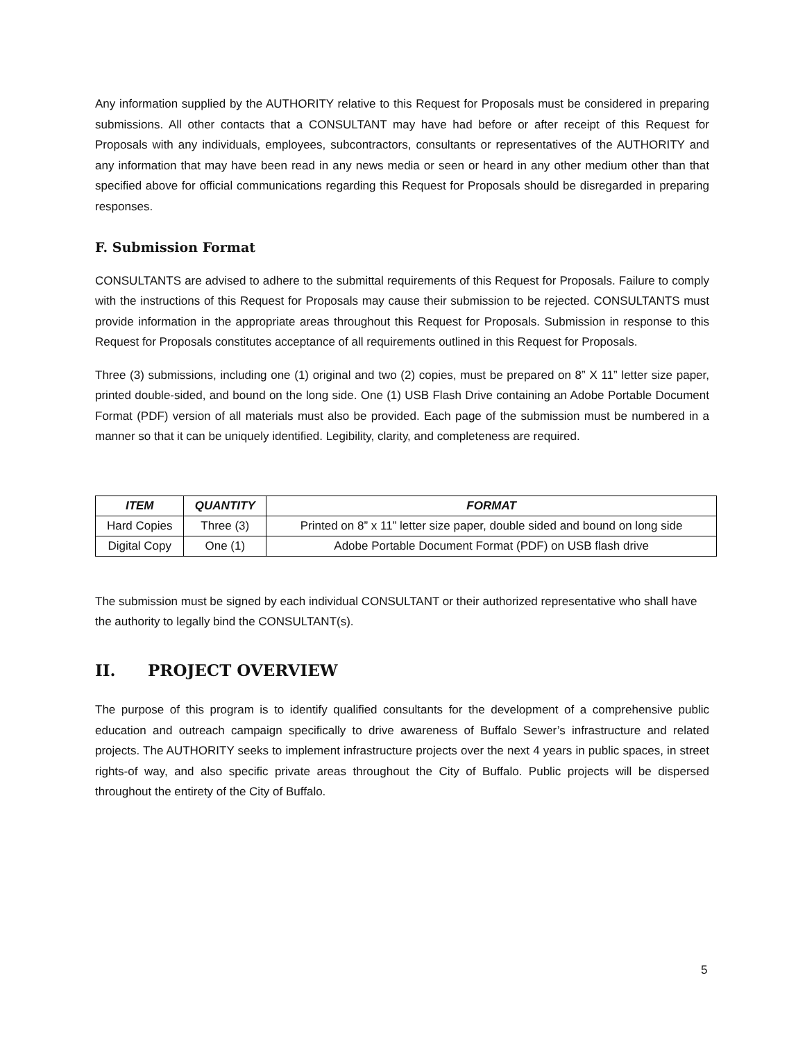Any information supplied by the AUTHORITY relative to this Request for Proposals must be considered in preparing submissions. All other contacts that a CONSULTANT may have had before or after receipt of this Request for Proposals with any individuals, employees, subcontractors, consultants or representatives of the AUTHORITY and any information that may have been read in any news media or seen or heard in any other medium other than that specified above for official communications regarding this Request for Proposals should be disregarded in preparing responses.
F. Submission Format
CONSULTANTS are advised to adhere to the submittal requirements of this Request for Proposals. Failure to comply with the instructions of this Request for Proposals may cause their submission to be rejected. CONSULTANTS must provide information in the appropriate areas throughout this Request for Proposals. Submission in response to this Request for Proposals constitutes acceptance of all requirements outlined in this Request for Proposals.
Three (3) submissions, including one (1) original and two (2) copies, must be prepared on 8” X 11” letter size paper, printed double-sided, and bound on the long side. One (1) USB Flash Drive containing an Adobe Portable Document Format (PDF) version of all materials must also be provided. Each page of the submission must be numbered in a manner so that it can be uniquely identified. Legibility, clarity, and completeness are required.
| ITEM | QUANTITY | FORMAT |
| --- | --- | --- |
| Hard Copies | Three (3) | Printed on 8” x 11” letter size paper, double sided and bound on long side |
| Digital Copy | One (1) | Adobe Portable Document Format (PDF) on USB flash drive |
The submission must be signed by each individual CONSULTANT or their authorized representative who shall have the authority to legally bind the CONSULTANT(s).
II. PROJECT OVERVIEW
The purpose of this program is to identify qualified consultants for the development of a comprehensive public education and outreach campaign specifically to drive awareness of Buffalo Sewer’s infrastructure and related projects. The AUTHORITY seeks to implement infrastructure projects over the next 4 years in public spaces, in street rights-of way, and also specific private areas throughout the City of Buffalo. Public projects will be dispersed throughout the entirety of the City of Buffalo.
5